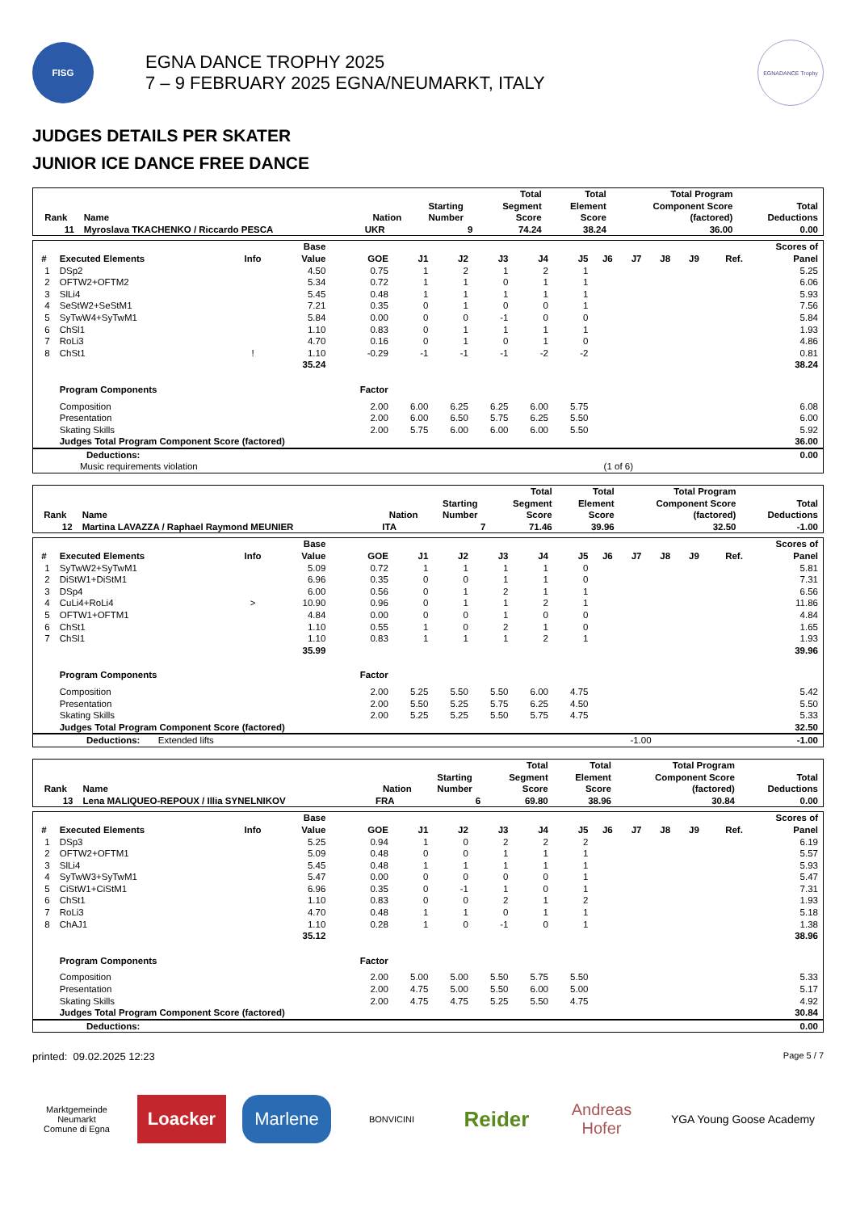FISG
EGNA DANCE TROPHY 2025
7 – 9 FEBRUARY 2025 EGNA/NEUMARKT, ITALY
EGNADANCE Trophy
JUDGES DETAILS PER SKATER
JUNIOR ICE DANCE FREE DANCE
| Rank | Name | Nation | Starting Number | Total Segment Score | Total Element Score | Total Program Component Score (factored) | Total Deductions |
| --- | --- | --- | --- | --- | --- | --- | --- |
| 11 | Myroslava TKACHENKO / Riccardo PESCA | UKR | 9 | 74.24 | 38.24 | 36.00 | 0.00 |
| # | Executed Elements | Info | Base Value | GOE | J1 | J2 | J3 | J4 | J5 | J6 | J7 | J8 | J9 | Ref. | Scores of Panel |
| --- | --- | --- | --- | --- | --- | --- | --- | --- | --- | --- | --- | --- | --- | --- | --- |
| 1 | DSp2 | | 4.50 | 0.75 | 1 | 2 | 1 | 2 | 1 | | | | | | 5.25 |
| 2 | OFTW2+OFTM2 | | 5.34 | 0.72 | 1 | 1 | 0 | 1 | 1 | | | | | | 6.06 |
| 3 | SlLi4 | | 5.45 | 0.48 | 1 | 1 | 1 | 1 | 1 | | | | | | 5.93 |
| 4 | SeStW2+SeStM1 | | 7.21 | 0.35 | 0 | 1 | 0 | 0 | 1 | | | | | | 7.56 |
| 5 | SyTwW4+SyTwM1 | | 5.84 | 0.00 | 0 | 0 | -1 | 0 | 0 | | | | | | 5.84 |
| 6 | ChSl1 | | 1.10 | 0.83 | 0 | 1 | 1 | 1 | 1 | | | | | | 1.93 |
| 7 | RoLi3 | | 4.70 | 0.16 | 0 | 1 | 0 | 1 | 0 | | | | | | 4.86 |
| 8 | ChSt1 | ! | 1.10 | -0.29 | -1 | -1 | -1 | -2 | -2 | | | | | | 0.81 |
| | | | 35.24 | | | | | | | | | | | | 38.24 |
| | Program Components | | | Factor | | | | | | | | | | | |
| | Composition | | | 2.00 | 6.00 | 6.25 | 6.25 | 6.00 | 5.75 | | | | | | 6.08 |
| | Presentation | | | 2.00 | 6.00 | 6.50 | 5.75 | 6.25 | 5.50 | | | | | | 6.00 |
| | Skating Skills | | | 2.00 | 5.75 | 6.00 | 6.00 | 6.00 | 5.50 | | | | | | 5.92 |
| | Judges Total Program Component Score (factored) | | | | | | | | | | | | | | 36.00 |
| Deductions: | | 0.00 |
| Music requirements violation | (1 of 6) | |
| Rank | Name | Nation | Starting Number | Total Segment Score | Total Element Score | Total Program Component Score (factored) | Total Deductions |
| --- | --- | --- | --- | --- | --- | --- | --- |
| 12 | Martina LAVAZZA / Raphael Raymond MEUNIER | ITA | 7 | 71.46 | 39.96 | 32.50 | -1.00 |
| # | Executed Elements | Info | Base Value | GOE | J1 | J2 | J3 | J4 | J5 | J6 | J7 | J8 | J9 | Ref. | Scores of Panel |
| --- | --- | --- | --- | --- | --- | --- | --- | --- | --- | --- | --- | --- | --- | --- | --- |
| 1 | SyTwW2+SyTwM1 | | 5.09 | 0.72 | 1 | 1 | 1 | 1 | 0 | | | | | | 5.81 |
| 2 | DiStW1+DiStM1 | | 6.96 | 0.35 | 0 | 0 | 1 | 1 | 0 | | | | | | 7.31 |
| 3 | DSp4 | | 6.00 | 0.56 | 0 | 1 | 2 | 1 | 1 | | | | | | 6.56 |
| 4 | CuLi4+RoLi4 | > | 10.90 | 0.96 | 0 | 1 | 1 | 2 | 1 | | | | | | 11.86 |
| 5 | OFTW1+OFTM1 | | 4.84 | 0.00 | 0 | 0 | 1 | 0 | 0 | | | | | | 4.84 |
| 6 | ChSt1 | | 1.10 | 0.55 | 1 | 0 | 2 | 1 | 0 | | | | | | 1.65 |
| 7 | ChSl1 | | 1.10 | 0.83 | 1 | 1 | 1 | 2 | 1 | | | | | | 1.93 |
| | | | 35.99 | | | | | | | | | | | | 39.96 |
| | Program Components | | | Factor | | | | | | | | | | | |
| | Composition | | | 2.00 | 5.25 | 5.50 | 5.50 | 6.00 | 4.75 | | | | | | 5.42 |
| | Presentation | | | 2.00 | 5.50 | 5.25 | 5.75 | 6.25 | 4.50 | | | | | | 5.50 |
| | Skating Skills | | | 2.00 | 5.25 | 5.25 | 5.50 | 5.75 | 4.75 | | | | | | 5.33 |
| | Judges Total Program Component Score (factored) | | | | | | | | | | | | | | 32.50 |
| Deductions: Extended lifts | -1.00 | -1.00 |
| Rank | Name | Nation | Starting Number | Total Segment Score | Total Element Score | Total Program Component Score (factored) | Total Deductions |
| --- | --- | --- | --- | --- | --- | --- | --- |
| 13 | Lena MALIQUEO-REPOUX / Illia SYNELNIKOV | FRA | 6 | 69.80 | 38.96 | 30.84 | 0.00 |
| # | Executed Elements | Info | Base Value | GOE | J1 | J2 | J3 | J4 | J5 | J6 | J7 | J8 | J9 | Ref. | Scores of Panel |
| --- | --- | --- | --- | --- | --- | --- | --- | --- | --- | --- | --- | --- | --- | --- | --- |
| 1 | DSp3 | | 5.25 | 0.94 | 1 | 0 | 2 | 2 | 2 | | | | | | 6.19 |
| 2 | OFTW2+OFTM1 | | 5.09 | 0.48 | 0 | 0 | 1 | 1 | 1 | | | | | | 5.57 |
| 3 | SlLi4 | | 5.45 | 0.48 | 1 | 1 | 1 | 1 | 1 | | | | | | 5.93 |
| 4 | SyTwW3+SyTwM1 | | 5.47 | 0.00 | 0 | 0 | 0 | 0 | 1 | | | | | | 5.47 |
| 5 | CiStW1+CiStM1 | | 6.96 | 0.35 | 0 | -1 | 1 | 0 | 1 | | | | | | 7.31 |
| 6 | ChSt1 | | 1.10 | 0.83 | 0 | 0 | 2 | 1 | 2 | | | | | | 1.93 |
| 7 | RoLi3 | | 4.70 | 0.48 | 1 | 1 | 0 | 1 | 1 | | | | | | 5.18 |
| 8 | ChAJ1 | | 1.10 | 0.28 | 1 | 0 | -1 | 0 | 1 | | | | | | 1.38 |
| | | | 35.12 | | | | | | | | | | | | 38.96 |
| | Program Components | | | Factor | | | | | | | | | | | |
| | Composition | | | 2.00 | 5.00 | 5.00 | 5.50 | 5.75 | 5.50 | | | | | | 5.33 |
| | Presentation | | | 2.00 | 4.75 | 5.00 | 5.50 | 6.00 | 5.00 | | | | | | 5.17 |
| | Skating Skills | | | 2.00 | 4.75 | 4.75 | 5.25 | 5.50 | 4.75 | | | | | | 4.92 |
| | Judges Total Program Component Score (factored) | | | | | | | | | | | | | | 30.84 |
| Deductions: | 0.00 |
printed: 09.02.2025 12:23 Page 5 / 7
Marktgemeinde Neumarkt
Comune di Egna
Loacker Marlene
BONVICINI
Reider
Andreas Hofer
YGA Young Goose Academy